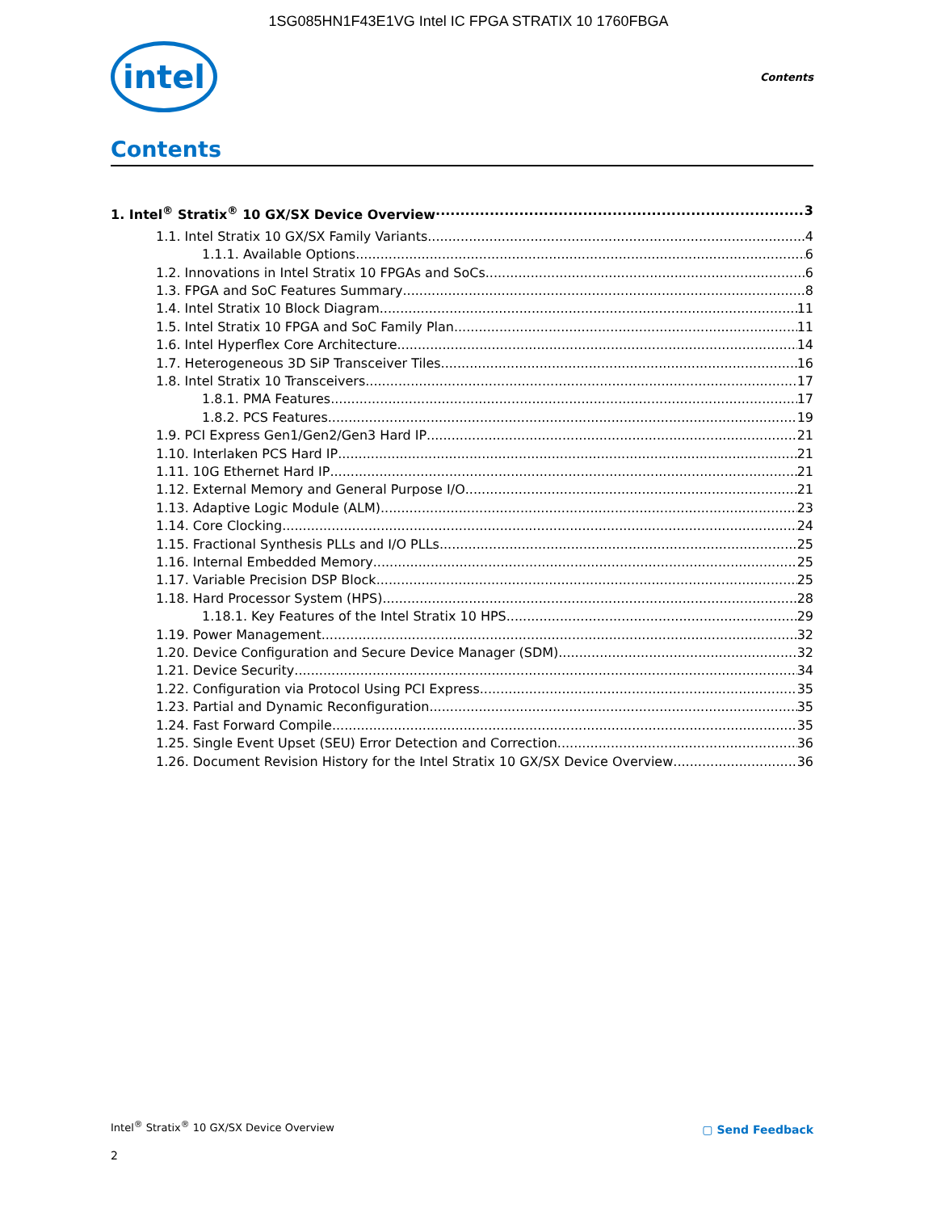1SG085HN1F43E1VG Intel IC FPGA STRATIX 10 1760FBGA
intel
Contents
Contents
1. Intel<sup>®</sup> Stratix<sup>®</sup> 10 GX/SX Device Overview 3
1.1. Intel Stratix 10 GX/SX Family Variants 4
1.1.1. Available Options 6
1.2. Innovations in Intel Stratix 10 FPGAs and SoCs 6
1.3. FPGA and SoC Features Summary 8
1.4. Intel Stratix 10 Block Diagram 11
1.5. Intel Stratix 10 FPGA and SoC Family Plan 11
1.6. Intel Hyperflex Core Architecture 14
1.7. Heterogeneous 3D SiP Transceiver Tiles 16
1.8. Intel Stratix 10 Transceivers 17
1.8.1. PMA Features 17
1.8.2. PCS Features 19
1.9. PCI Express Gen1/Gen2/Gen3 Hard IP 21
1.10. Interlaken PCS Hard IP 21
1.11. 10G Ethernet Hard IP 21
1.12. External Memory and General Purpose I/O 21
1.13. Adaptive Logic Module (ALM) 23
1.14. Core Clocking 24
1.15. Fractional Synthesis PLLs and I/O PLLs 25
1.16. Internal Embedded Memory 25
1.17. Variable Precision DSP Block 25
1.18. Hard Processor System (HPS) 28
1.18.1. Key Features of the Intel Stratix 10 HPS 29
1.19. Power Management 32
1.20. Device Configuration and Secure Device Manager (SDM) 32
1.21. Device Security 34
1.22. Configuration via Protocol Using PCI Express 35
1.23. Partial and Dynamic Reconfiguration 35
1.24. Fast Forward Compile 35
1.25. Single Event Upset (SEU) Error Detection and Correction 36
1.26. Document Revision History for the Intel Stratix 10 GX/SX Device Overview 36
Intel<sup>®</sup> Stratix<sup>®</sup> 10 GX/SX Device Overview
▢ Send Feedback
2